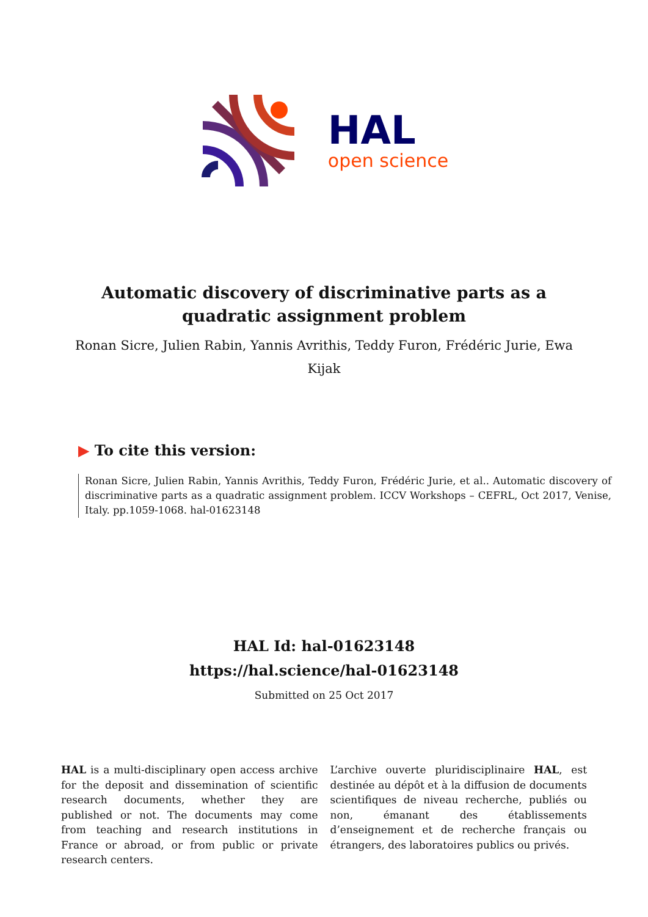HAL
open science
Automatic discovery of discriminative parts as a quadratic assignment problem
Ronan Sicre, Julien Rabin, Yannis Avrithis, Teddy Furon, Frédéric Jurie, Ewa Kijak
▶ To cite this version:
Ronan Sicre, Julien Rabin, Yannis Avrithis, Teddy Furon, Frédéric Jurie, et al.. Automatic discovery of discriminative parts as a quadratic assignment problem. ICCV Workshops – CEFRL, Oct 2017, Venise, Italy. pp.1059-1068. hal-01623148
HAL Id: hal-01623148
https://hal.science/hal-01623148
Submitted on 25 Oct 2017
HAL is a multi-disciplinary open access archive for the deposit and dissemination of scientific research documents, whether they are published or not. The documents may come from teaching and research institutions in France or abroad, or from public or private research centers.
L’archive ouverte pluridisciplinaire HAL, est destinée au dépôt et à la diffusion de documents scientifiques de niveau recherche, publiés ou non, émanant des établissements d’enseignement et de recherche français ou étrangers, des laboratoires publics ou privés.